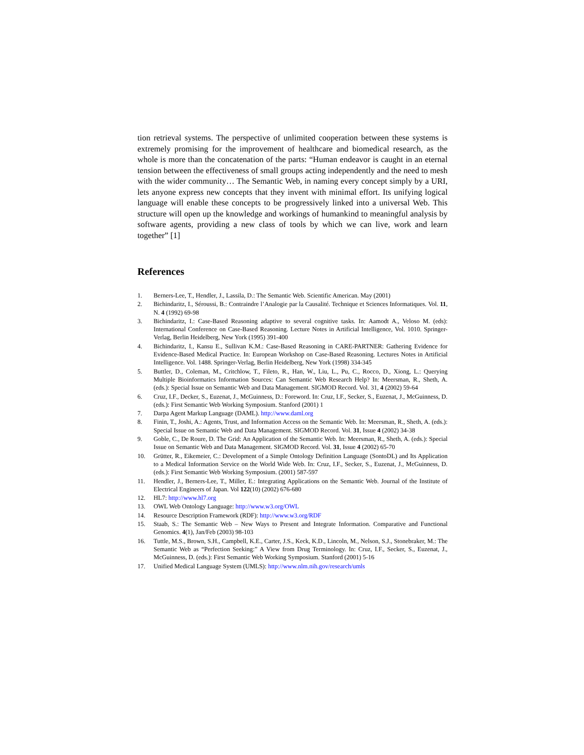tion retrieval systems. The perspective of unlimited cooperation between these systems is extremely promising for the improvement of healthcare and biomedical research, as the whole is more than the concatenation of the parts: “Human endeavor is caught in an eternal tension between the effectiveness of small groups acting independently and the need to mesh with the wider community… The Semantic Web, in naming every concept simply by a URI, lets anyone express new concepts that they invent with minimal effort. Its unifying logical language will enable these concepts to be progressively linked into a universal Web. This structure will open up the knowledge and workings of humankind to meaningful analysis by software agents, providing a new class of tools by which we can live, work and learn together” [1]
References
1. Berners-Lee, T., Hendler, J., Lassila, D.: The Semantic Web. Scientific American. May (2001)
2. Bichindaritz, I., Séroussi, B.: Contraindre l’Analogie par la Causalité. Technique et Sciences Informatiques. Vol. 11, N. 4 (1992) 69-98
3. Bichindaritz, I.: Case-Based Reasoning adaptive to several cognitive tasks. In: Aamodt A., Veloso M. (eds): International Conference on Case-Based Reasoning. Lecture Notes in Artificial Intelligence, Vol. 1010. Springer-Verlag, Berlin Heidelberg, New York (1995) 391-400
4. Bichindaritz, I., Kansu E., Sullivan K.M.: Case-Based Reasoning in CARE-PARTNER: Gathering Evidence for Evidence-Based Medical Practice. In: European Workshop on Case-Based Reasoning. Lectures Notes in Artificial Intelligence. Vol. 1488. Springer-Verlag, Berlin Heidelberg, New York (1998) 334-345
5. Buttler, D., Coleman, M., Critchlow, T., Fileto, R., Han, W., Liu, L., Pu, C., Rocco, D., Xiong, L.: Querying Multiple Bioinformatics Information Sources: Can Semantic Web Research Help? In: Meersman, R., Sheth, A. (eds.): Special Issue on Semantic Web and Data Management. SIGMOD Record. Vol. 31, 4 (2002) 59-64
6. Cruz, I.F., Decker, S., Euzenat, J., McGuinness, D.: Foreword. In: Cruz, I.F., Secker, S., Euzenat, J., McGuinness, D. (eds.): First Semantic Web Working Symposium. Stanford (2001) 1
7. Darpa Agent Markup Language (DAML). http://www.daml.org
8. Finin, T., Joshi, A.: Agents, Trust, and Information Access on the Semantic Web. In: Meersman, R., Sheth, A. (eds.): Special Issue on Semantic Web and Data Management. SIGMOD Record. Vol. 31, Issue 4 (2002) 34-38
9. Goble, C., De Roure, D. The Grid: An Application of the Semantic Web. In: Meersman, R., Sheth, A. (eds.): Special Issue on Semantic Web and Data Management. SIGMOD Record. Vol. 31, Issue 4 (2002) 65-70
10. Grütter, R., Eikemeier, C.: Development of a Simple Ontology Definition Language (SontoDL) and Its Application to a Medical Information Service on the World Wide Web. In: Cruz, I.F., Secker, S., Euzenat, J., McGuinness, D. (eds.): First Semantic Web Working Symposium. (2001) 587-597
11. Hendler, J., Berners-Lee, T., Miller, E.: Integrating Applications on the Semantic Web. Journal of the Institute of Electrical Engineers of Japan. Vol 122(10) (2002) 676-680
12. HL7: http://www.hl7.org
13. OWL Web Ontology Language: http://www.w3.org/OWL
14. Resource Description Framework (RDF): http://www.w3.org/RDF
15. Staab, S.: The Semantic Web – New Ways to Present and Integrate Information. Comparative and Functional Genomics. 4(1), Jan/Feb (2003) 98-103
16. Tuttle, M.S., Brown, S.H., Campbell, K.E., Carter, J.S., Keck, K.D., Lincoln, M., Nelson, S.J., Stonebraker, M.: The Semantic Web as “Perfection Seeking:” A View from Drug Terminology. In: Cruz, I.F., Secker, S., Euzenat, J., McGuinness, D. (eds.): First Semantic Web Working Symposium. Stanford (2001) 5-16
17. Unified Medical Language System (UMLS): http://www.nlm.nih.gov/research/umls